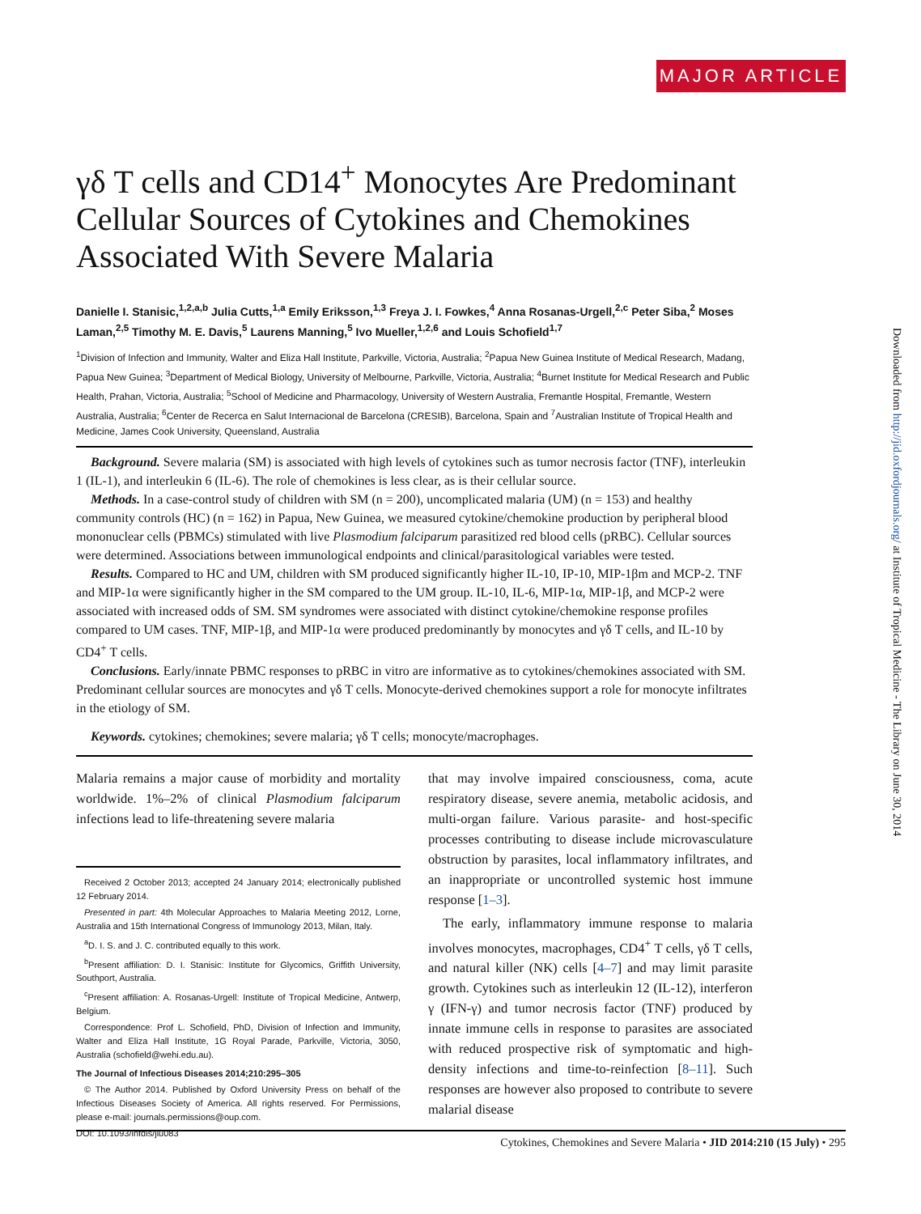MAJOR ARTICLE
Downloaded from http://jid.oxfordjournals.org/ at Institute of Tropical Medicine - The Library on June 30, 2014
γδ T cells and CD14<sup>+</sup> Monocytes Are Predominant Cellular Sources of Cytokines and Chemokines Associated With Severe Malaria
Danielle I. Stanisic,<sup>1,2,a,b</sup> Julia Cutts,<sup>1,a</sup> Emily Eriksson,<sup>1,3</sup> Freya J. I. Fowkes,<sup>4</sup> Anna Rosanas-Urgell,<sup>2,c</sup> Peter Siba,<sup>2</sup> Moses Laman,<sup>2,5</sup> Timothy M. E. Davis,<sup>5</sup> Laurens Manning,<sup>5</sup> Ivo Mueller,<sup>1,2,6</sup> and Louis Schofield<sup>1,7</sup>
<sup>1</sup> Division of Infection and Immunity, Walter and Eliza Hall Institute, Parkville, Victoria, Australia; <sup>2</sup>Papua New Guinea Institute of Medical Research, Madang, Papua New Guinea; <sup>3</sup>Department of Medical Biology, University of Melbourne, Parkville, Victoria, Australia; <sup>4</sup>Burnet Institute for Medical Research and Public Health, Prahan, Victoria, Australia; <sup>5</sup>School of Medicine and Pharmacology, University of Western Australia, Fremantle Hospital, Fremantle, Western Australia, Australia; <sup>6</sup>Center de Recerca en Salut Internacional de Barcelona (CRESIB), Barcelona, Spain and <sup>7</sup>Australian Institute of Tropical Health and Medicine, James Cook University, Queensland, Australia
Background. Severe malaria (SM) is associated with high levels of cytokines such as tumor necrosis factor (TNF), interleukin 1 (IL-1), and interleukin 6 (IL-6). The role of chemokines is less clear, as is their cellular source.
Methods. In a case-control study of children with SM (n = 200), uncomplicated malaria (UM) (n = 153) and healthy community controls (HC) (n = 162) in Papua, New Guinea, we measured cytokine/chemokine production by peripheral blood mononuclear cells (PBMCs) stimulated with live Plasmodium falciparum parasitized red blood cells (pRBC). Cellular sources were determined. Associations between immunological endpoints and clinical/parasitological variables were tested.
Results. Compared to HC and UM, children with SM produced significantly higher IL-10, IP-10, MIP-1βm and MCP-2. TNF and MIP-1α were significantly higher in the SM compared to the UM group. IL-10, IL-6, MIP-1α, MIP-1β, and MCP-2 were associated with increased odds of SM. SM syndromes were associated with distinct cytokine/chemokine response profiles compared to UM cases. TNF, MIP-1β, and MIP-1α were produced predominantly by monocytes and γδ T cells, and IL-10 by CD4<sup>+</sup> T cells.
Conclusions. Early/innate PBMC responses to pRBC in vitro are informative as to cytokines/chemokines associated with SM. Predominant cellular sources are monocytes and γδ T cells. Monocyte-derived chemokines support a role for monocyte infiltrates in the etiology of SM.
Keywords. cytokines; chemokines; severe malaria; γδ T cells; monocyte/macrophages.
Malaria remains a major cause of morbidity and mortality worldwide. 1%–2% of clinical Plasmodium falciparum infections lead to life-threatening severe malaria
Received 2 October 2013; accepted 24 January 2014; electronically published 12 February 2014.
Presented in part: 4th Molecular Approaches to Malaria Meeting 2012, Lorne, Australia and 15th International Congress of Immunology 2013, Milan, Italy.
<sup>a</sup> D. I. S. and J. C. contributed equally to this work.
<sup>b</sup> Present affiliation: D. I. Stanisic: Institute for Glycomics, Griffith University, Southport, Australia.
<sup>c</sup> Present affiliation: A. Rosanas-Urgell: Institute of Tropical Medicine, Antwerp, Belgium.
Correspondence: Prof L. Schofield, PhD, Division of Infection and Immunity, Walter and Eliza Hall Institute, 1G Royal Parade, Parkville, Victoria, 3050, Australia (schofield@wehi.edu.au).
The Journal of Infectious Diseases 2014;210:295–305
© The Author 2014. Published by Oxford University Press on behalf of the Infectious Diseases Society of America. All rights reserved. For Permissions, please e-mail: journals.permissions@oup.com.
DOI: 10.1093/infdis/jiu083
that may involve impaired consciousness, coma, acute respiratory disease, severe anemia, metabolic acidosis, and multi-organ failure. Various parasite- and host-specific processes contributing to disease include microvasculature obstruction by parasites, local inflammatory infiltrates, and an inappropriate or uncontrolled systemic host immune response [1–3].
The early, inflammatory immune response to malaria involves monocytes, macrophages, CD4<sup>+</sup> T cells, γδ T cells, and natural killer (NK) cells [4–7] and may limit parasite growth. Cytokines such as interleukin 12 (IL-12), interferon γ (IFN-γ) and tumor necrosis factor (TNF) produced by innate immune cells in response to parasites are associated with reduced prospective risk of symptomatic and high-density infections and time-to-reinfection [8–11]. Such responses are however also proposed to contribute to severe malarial disease
Cytokines, Chemokines and Severe Malaria • JID 2014:210 (15 July) • 295